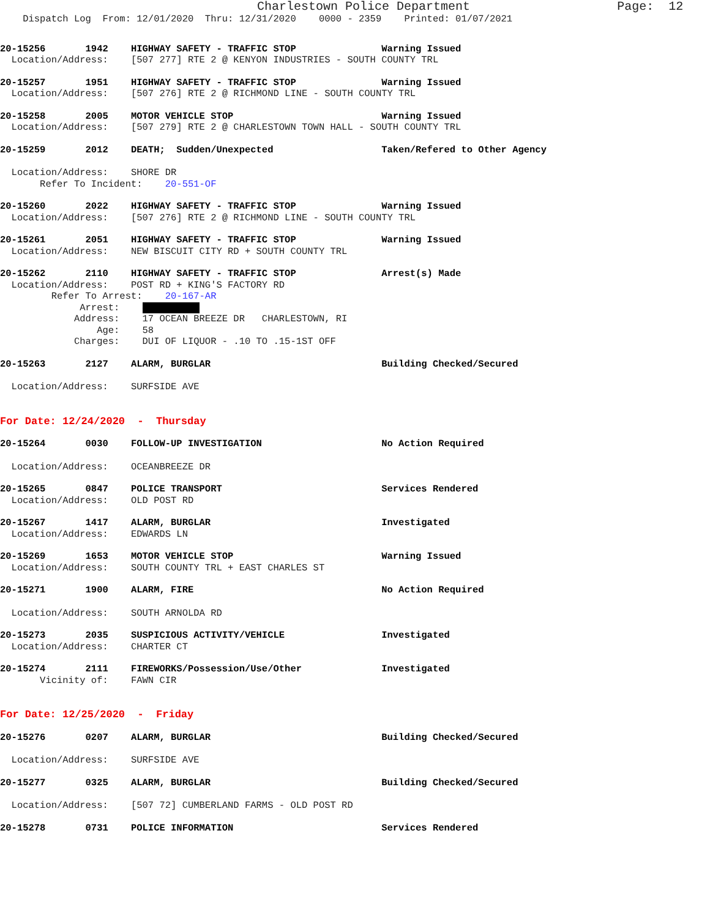Charlestown Police Department Page: 12
Dispatch Log From: 12/01/2020 Thru: 12/31/2020 0000 - 2359 Printed: 01/07/2021
20-15256 1942 HIGHWAY SAFETY - TRAFFIC STOP Warning Issued
Location/Address: [507 277] RTE 2 @ KENYON INDUSTRIES - SOUTH COUNTY TRL
20-15257 1951 HIGHWAY SAFETY - TRAFFIC STOP Warning Issued
Location/Address: [507 276] RTE 2 @ RICHMOND LINE - SOUTH COUNTY TRL
20-15258 2005 MOTOR VEHICLE STOP Warning Issued
Location/Address: [507 279] RTE 2 @ CHARLESTOWN TOWN HALL - SOUTH COUNTY TRL
20-15259 2012 DEATH; Sudden/Unexpected Taken/Refered to Other Agency
Location/Address: SHORE DR
Refer To Incident: 20-551-OF
20-15260 2022 HIGHWAY SAFETY - TRAFFIC STOP Warning Issued
Location/Address: [507 276] RTE 2 @ RICHMOND LINE - SOUTH COUNTY TRL
20-15261 2051 HIGHWAY SAFETY - TRAFFIC STOP Warning Issued
Location/Address: NEW BISCUIT CITY RD + SOUTH COUNTY TRL
20-15262 2110 HIGHWAY SAFETY - TRAFFIC STOP Arrest(s) Made
Location/Address: POST RD + KING'S FACTORY RD
Refer To Arrest: 20-167-AR
Arrest: ##########
Address: 17 OCEAN BREEZE DR CHARLESTOWN, RI
Age: 58
Charges: DUI OF LIQUOR - .10 TO .15-1ST OFF
20-15263 2127 ALARM, BURGLAR Building Checked/Secured
Location/Address: SURFSIDE AVE
For Date: 12/24/2020 - Thursday
20-15264 0030 FOLLOW-UP INVESTIGATION No Action Required
Location/Address: OCEANBREEZE DR
20-15265 0847 POLICE TRANSPORT Services Rendered
Location/Address: OLD POST RD
20-15267 1417 ALARM, BURGLAR Investigated
Location/Address: EDWARDS LN
20-15269 1653 MOTOR VEHICLE STOP Warning Issued
Location/Address: SOUTH COUNTY TRL + EAST CHARLES ST
20-15271 1900 ALARM, FIRE No Action Required
Location/Address: SOUTH ARNOLDA RD
20-15273 2035 SUSPICIOUS ACTIVITY/VEHICLE Investigated
Location/Address: CHARTER CT
20-15274 2111 FIREWORKS/Possession/Use/Other Investigated
Vicinity of: FAWN CIR
For Date: 12/25/2020 - Friday
20-15276 0207 ALARM, BURGLAR Building Checked/Secured
Location/Address: SURFSIDE AVE
20-15277 0325 ALARM, BURGLAR Building Checked/Secured
Location/Address: [507 72] CUMBERLAND FARMS - OLD POST RD
20-15278 0731 POLICE INFORMATION Services Rendered